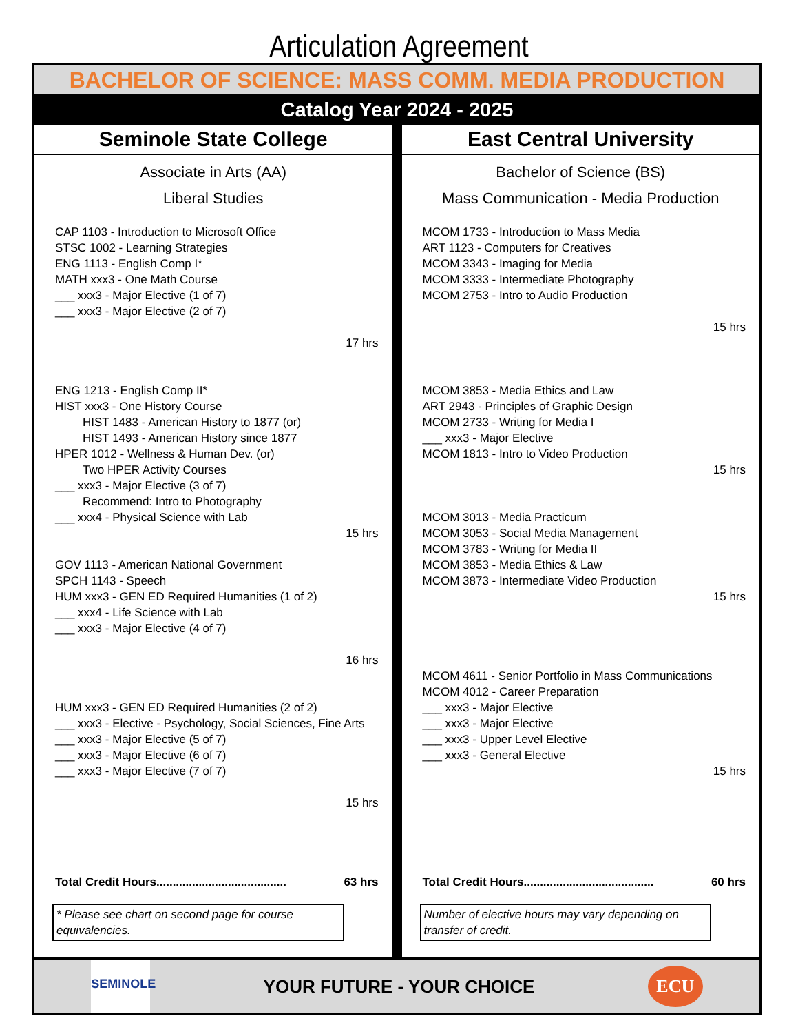Articulation Agreement
BACHELOR OF SCIENCE: MASS COMM. MEDIA PRODUCTION
Catalog Year 2024 - 2025
Seminole State College
Associate in Arts (AA)
Liberal Studies
CAP 1103 - Introduction to Microsoft Office
STSC 1002 - Learning Strategies
ENG 1113 - English Comp I*
MATH xxx3 - One Math Course
___ xxx3 - Major Elective (1 of 7)
___ xxx3 - Major Elective (2 of 7)
17 hrs
ENG 1213 - English Comp II*
HIST xxx3 - One History Course
HIST 1483 - American History to 1877 (or)
HIST 1493 - American History since 1877
HPER 1012 - Wellness & Human Dev. (or)
Two HPER Activity Courses
___ xxx3 - Major Elective (3 of 7)
Recommend: Intro to Photography
___ xxx4 - Physical Science with Lab
15 hrs
GOV 1113 - American National Government
SPCH 1143 - Speech
HUM xxx3 - GEN ED Required Humanities (1 of 2)
___ xxx4 - Life Science with Lab
___ xxx3 - Major Elective (4 of 7)
16 hrs
HUM xxx3 - GEN ED Required Humanities (2 of 2)
___ xxx3 - Elective - Psychology, Social Sciences, Fine Arts
___ xxx3 - Major Elective (5 of 7)
___ xxx3 - Major Elective (6 of 7)
___ xxx3 - Major Elective (7 of 7)
15 hrs
Total Credit Hours........................................ 63 hrs
* Please see chart on second page for course equivalencies.
East Central University
Bachelor of Science (BS)
Mass Communication - Media Production
MCOM 1733 - Introduction to Mass Media
ART 1123 - Computers for Creatives
MCOM 3343 - Imaging for Media
MCOM 3333 - Intermediate Photography
MCOM 2753 - Intro to Audio Production
15 hrs
MCOM 3853 - Media Ethics and Law
ART 2943 - Principles of Graphic Design
MCOM 2733 - Writing for Media I
___ xxx3 - Major Elective
MCOM 1813 - Intro to Video Production
15 hrs
MCOM 3013 - Media Practicum
MCOM 3053 - Social Media Management
MCOM 3783 - Writing for Media II
MCOM 3853 - Media Ethics & Law
MCOM 3873 - Intermediate Video Production
15 hrs
MCOM 4611 - Senior Portfolio in Mass Communications
MCOM 4012 - Career Preparation
___ xxx3 - Major Elective
___ xxx3 - Major Elective
___ xxx3 - Upper Level Elective
___ xxx3 - General Elective
15 hrs
Total Credit Hours........................................ 60 hrs
Number of elective hours may vary depending on transfer of credit.
SEMINOLE
YOUR FUTURE - YOUR CHOICE
ECU